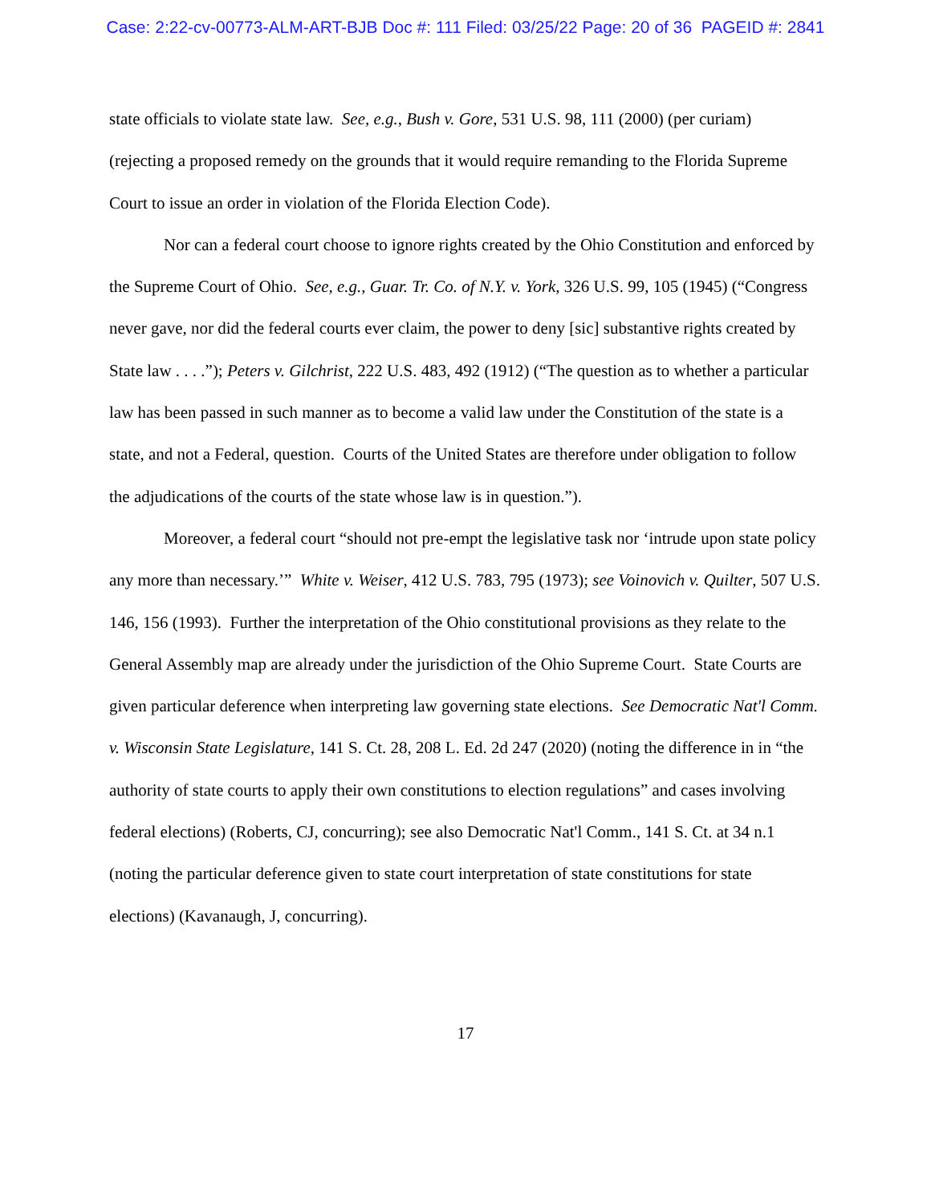Case: 2:22-cv-00773-ALM-ART-BJB Doc #: 111 Filed: 03/25/22 Page: 20 of 36 PAGEID #: 2841
state officials to violate state law. See, e.g., Bush v. Gore, 531 U.S. 98, 111 (2000) (per curiam) (rejecting a proposed remedy on the grounds that it would require remanding to the Florida Supreme Court to issue an order in violation of the Florida Election Code).
Nor can a federal court choose to ignore rights created by the Ohio Constitution and enforced by the Supreme Court of Ohio. See, e.g., Guar. Tr. Co. of N.Y. v. York, 326 U.S. 99, 105 (1945) (“Congress never gave, nor did the federal courts ever claim, the power to deny [sic] substantive rights created by State law . . . .”); Peters v. Gilchrist, 222 U.S. 483, 492 (1912) (“The question as to whether a particular law has been passed in such manner as to become a valid law under the Constitution of the state is a state, and not a Federal, question. Courts of the United States are therefore under obligation to follow the adjudications of the courts of the state whose law is in question.”).
Moreover, a federal court “should not pre-empt the legislative task nor ‘intrude upon state policy any more than necessary.’” White v. Weiser, 412 U.S. 783, 795 (1973); see Voinovich v. Quilter, 507 U.S. 146, 156 (1993). Further the interpretation of the Ohio constitutional provisions as they relate to the General Assembly map are already under the jurisdiction of the Ohio Supreme Court. State Courts are given particular deference when interpreting law governing state elections. See Democratic Nat'l Comm. v. Wisconsin State Legislature, 141 S. Ct. 28, 208 L. Ed. 2d 247 (2020) (noting the difference in in “the authority of state courts to apply their own constitutions to election regulations” and cases involving federal elections) (Roberts, CJ, concurring); see also Democratic Nat'l Comm., 141 S. Ct. at 34 n.1 (noting the particular deference given to state court interpretation of state constitutions for state elections) (Kavanaugh, J, concurring).
17